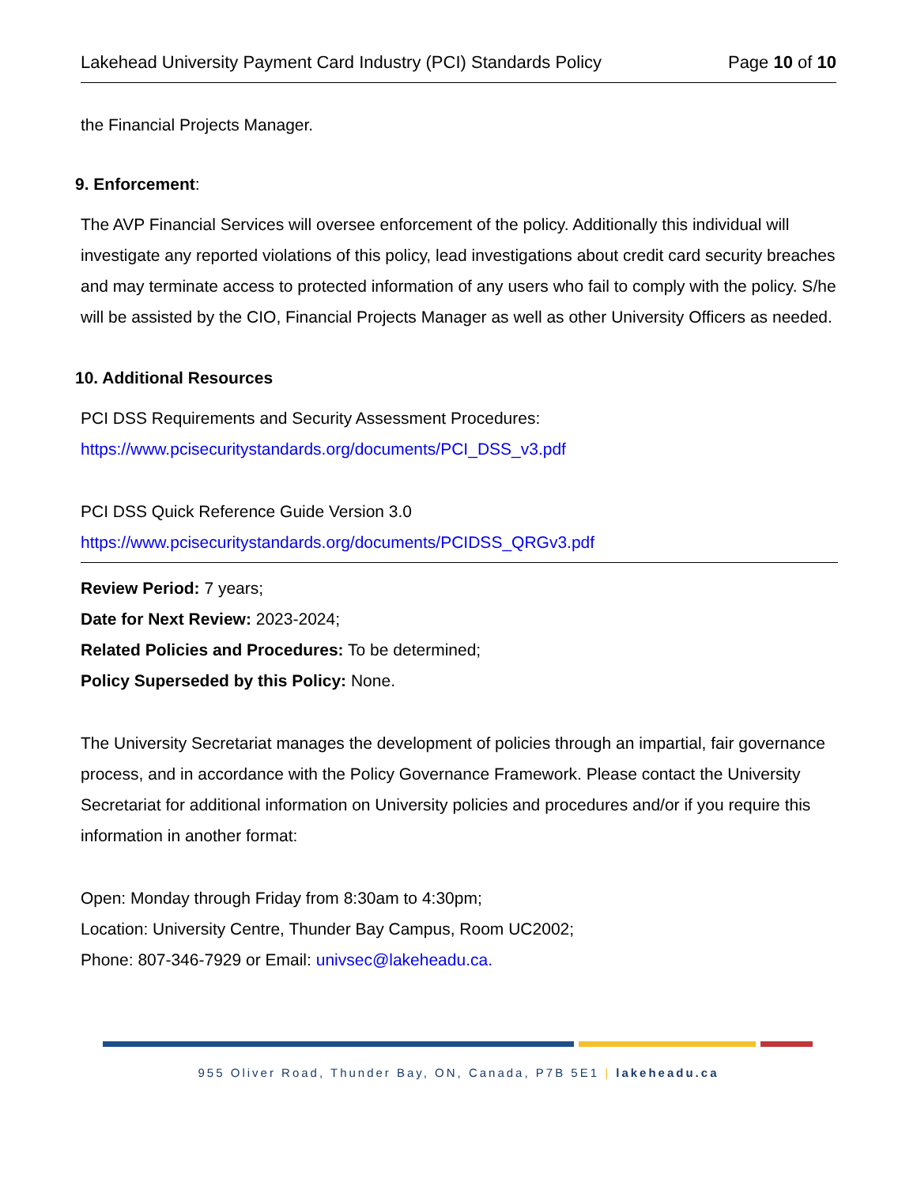Lakehead University Payment Card Industry (PCI) Standards Policy Page 10 of 10
the Financial Projects Manager.
9. Enforcement:
The AVP Financial Services will oversee enforcement of the policy. Additionally this individual will investigate any reported violations of this policy, lead investigations about credit card security breaches and may terminate access to protected information of any users who fail to comply with the policy. S/he will be assisted by the CIO, Financial Projects Manager as well as other University Officers as needed.
10. Additional Resources
PCI DSS Requirements and Security Assessment Procedures:
https://www.pcisecuritystandards.org/documents/PCI_DSS_v3.pdf
PCI DSS Quick Reference Guide Version 3.0
https://www.pcisecuritystandards.org/documents/PCIDSS_QRGv3.pdf
Review Period: 7 years;
Date for Next Review: 2023-2024;
Related Policies and Procedures: To be determined;
Policy Superseded by this Policy: None.
The University Secretariat manages the development of policies through an impartial, fair governance process, and in accordance with the Policy Governance Framework. Please contact the University Secretariat for additional information on University policies and procedures and/or if you require this information in another format:
Open: Monday through Friday from 8:30am to 4:30pm;
Location: University Centre, Thunder Bay Campus, Room UC2002;
Phone: 807-346-7929 or Email: univsec@lakeheadu.ca.
955 Oliver Road, Thunder Bay, ON, Canada, P7B 5E1 | lakeheadu.ca